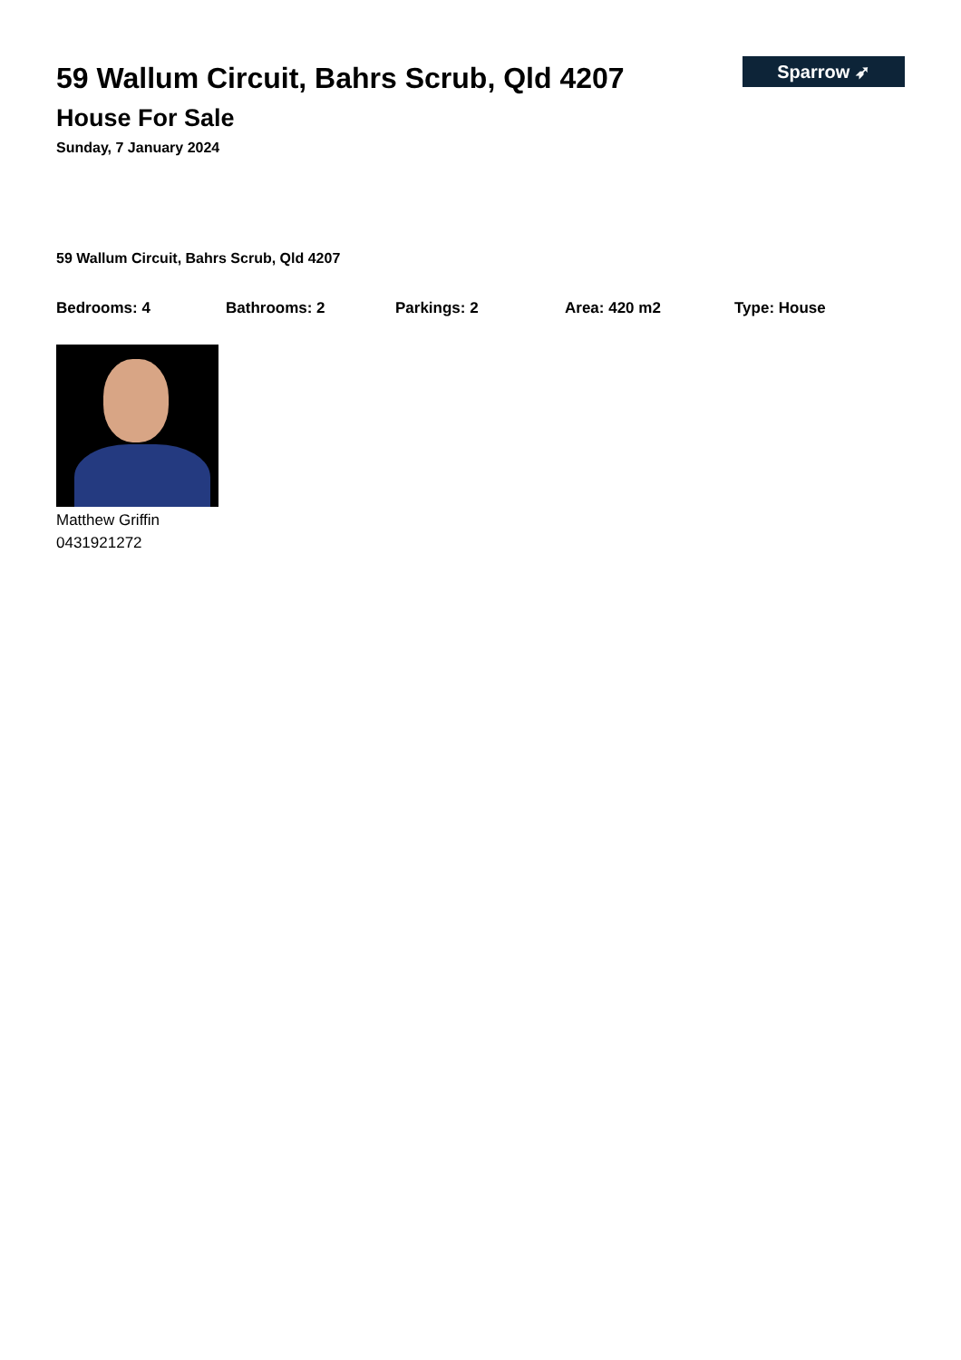Sparrow ➶
59 Wallum Circuit, Bahrs Scrub, Qld 4207
House For Sale
Sunday, 7 January 2024
59 Wallum Circuit, Bahrs Scrub, Qld 4207
Bedrooms: 4 Bathrooms: 2 Parkings: 2 Area: 420 m2 Type: House
Matthew Griffin
0431921272